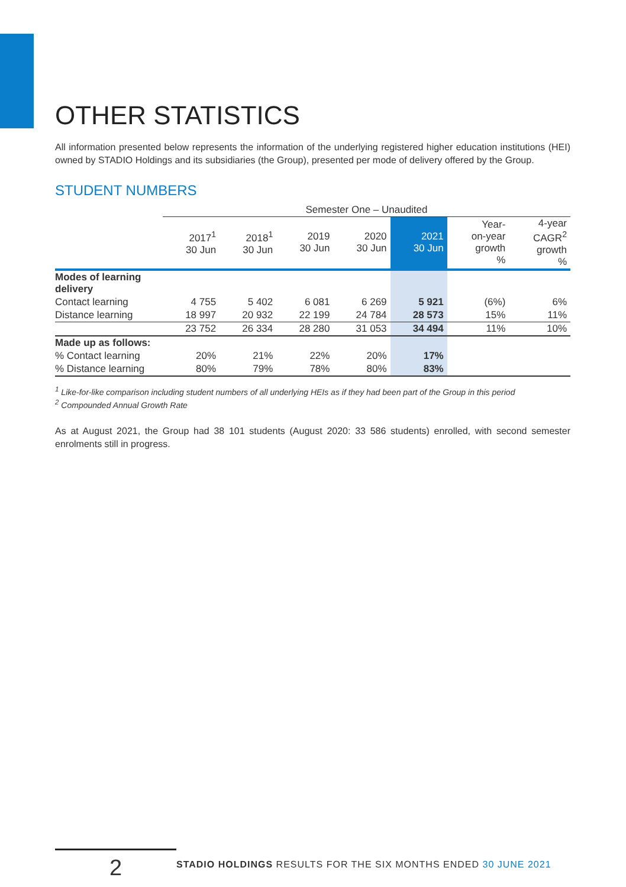OTHER STATISTICS
All information presented below represents the information of the underlying registered higher education institutions (HEI) owned by STADIO Holdings and its subsidiaries (the Group), presented per mode of delivery offered by the Group.
STUDENT NUMBERS
| | Semester One – Unaudited | | | | | | |
| --- | --- | --- | --- | --- | --- | --- | --- |
| | 2017<sup>1</sup> 30 Jun | 2018<sup>1</sup> 30 Jun | 2019 30 Jun | 2020 30 Jun | 2021 30 Jun | Year- on-year growth % | 4-year CAGR<sup>2</sup> growth % |
| Modes of learning delivery | | | | | | | |
| Contact learning | 4 755 | 5 402 | 6 081 | 6 269 | 5 921 | (6%) | 6% |
| Distance learning | 18 997 | 20 932 | 22 199 | 24 784 | 28 573 | 15% | 11% |
| | 23 752 | 26 334 | 28 280 | 31 053 | 34 494 | 11% | 10% |
| Made up as follows: | | | | | | | |
| % Contact learning | 20% | 21% | 22% | 20% | 17% | | |
| % Distance learning | 80% | 79% | 78% | 80% | 83% | | |
<sup>1</sup> Like-for-like comparison including student numbers of all underlying HEIs as if they had been part of the Group in this period
<sup>2</sup> Compounded Annual Growth Rate
As at August 2021, the Group had 38 101 students (August 2020: 33 586 students) enrolled, with second semester enrolments still in progress.
2
STADIO HOLDINGS RESULTS FOR THE SIX MONTHS ENDED 30 JUNE 2021